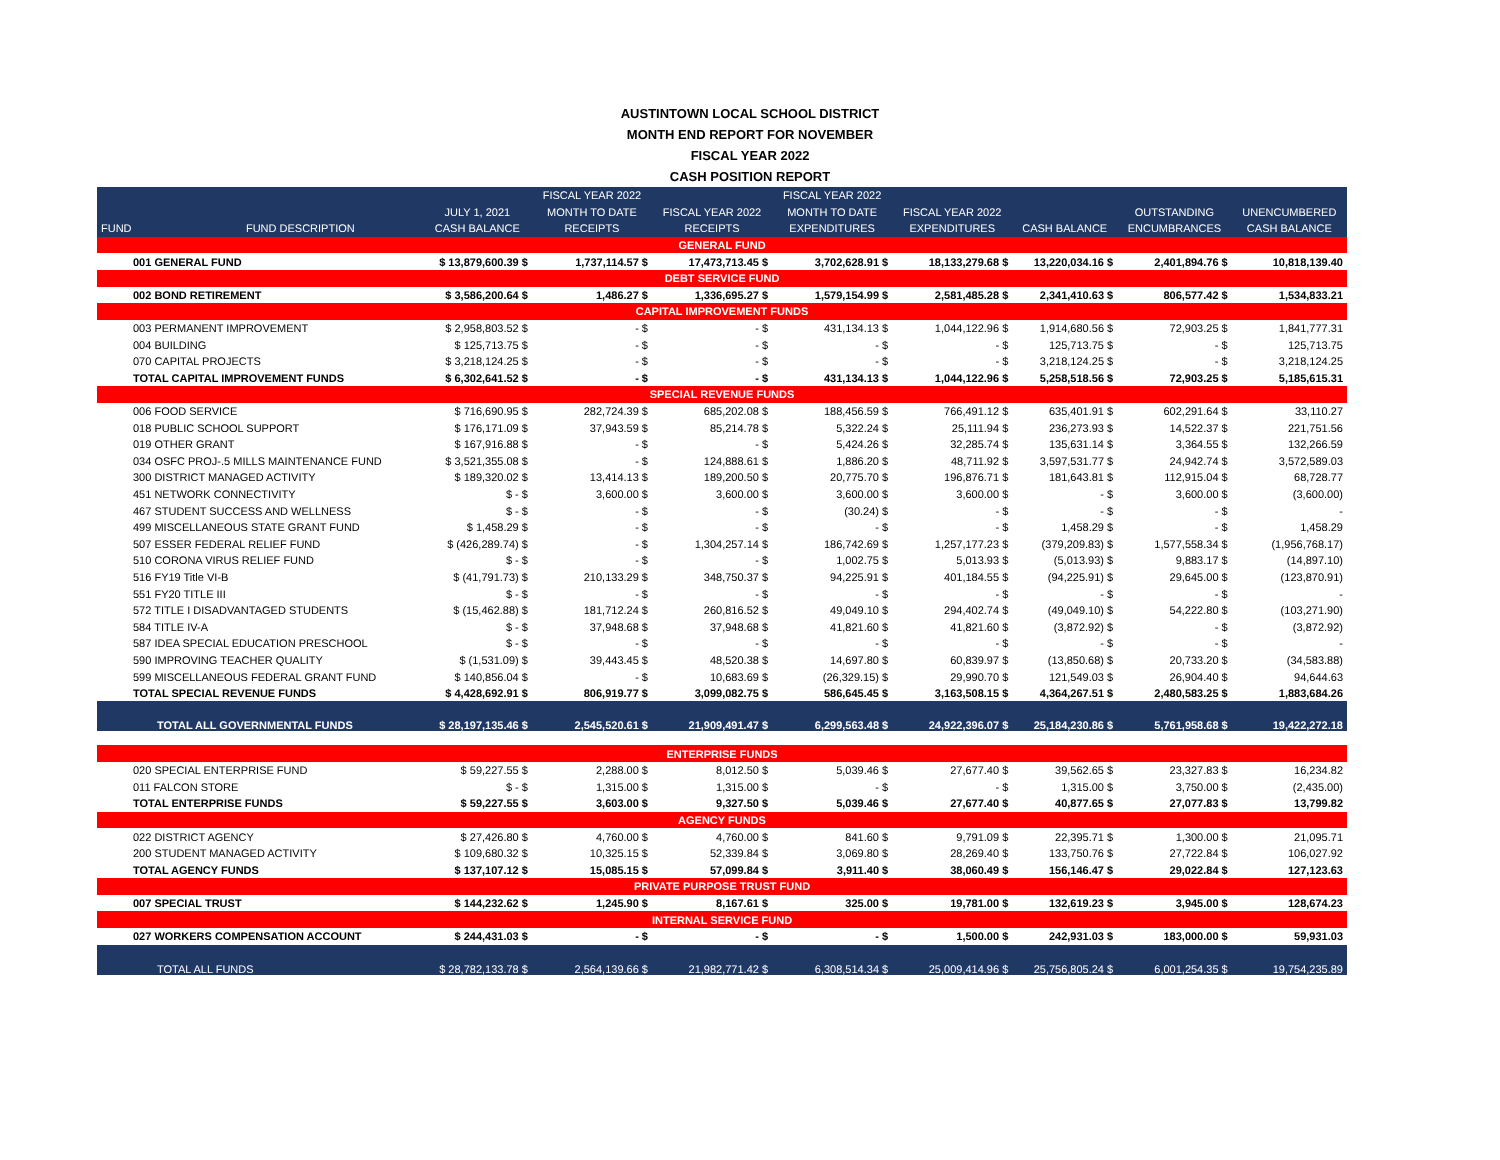AUSTINTOWN LOCAL SCHOOL DISTRICT
MONTH END REPORT FOR NOVEMBER
FISCAL YEAR 2022
CASH POSITION REPORT
| | | | FISCAL YEAR 2022 | | FISCAL YEAR 2022 | | | | |
| --- | --- | --- | --- | --- | --- | --- | --- | --- | --- |
| | | JULY 1, 2021 | MONTH TO DATE | FISCAL YEAR 2022 | MONTH TO DATE | FISCAL YEAR 2022 | | OUTSTANDING | UNENCUMBERED |
| FUND | FUND DESCRIPTION | CASH BALANCE | RECEIPTS | RECEIPTS | EXPENDITURES | EXPENDITURES | CASH BALANCE | ENCUMBRANCES | CASH BALANCE |
| GENERAL FUND | | | | | | | | | |
| 001 GENERAL FUND | | $ 13,879,600.39 $ | 1,737,114.57 $ | 17,473,713.45 $ | 3,702,628.91 $ | 18,133,279.68 $ | 13,220,034.16 $ | 2,401,894.76 $ | 10,818,139.40 |
| DEBT SERVICE FUND | | | | | | | | | |
| 002 BOND RETIREMENT | | $ 3,586,200.64 $ | 1,486.27 $ | 1,336,695.27 $ | 1,579,154.99 $ | 2,581,485.28 $ | 2,341,410.63 $ | 806,577.42 $ | 1,534,833.21 |
| CAPITAL IMPROVEMENT FUNDS | | | | | | | | | |
| 003 PERMANENT IMPROVEMENT | | $ 2,958,803.52 $ | - $ | - $ | 431,134.13 $ | 1,044,122.96 $ | 1,914,680.56 $ | 72,903.25 $ | 1,841,777.31 |
| 004 BUILDING | | $ 125,713.75 $ | - $ | - $ | - $ | - $ | 125,713.75 $ | - $ | 125,713.75 |
| 070 CAPITAL PROJECTS | | $ 3,218,124.25 $ | - $ | - $ | - $ | - $ | 3,218,124.25 $ | - $ | 3,218,124.25 |
| TOTAL CAPITAL IMPROVEMENT FUNDS | | $ 6,302,641.52 $ | - $ | - $ | 431,134.13 $ | 1,044,122.96 $ | 5,258,518.56 $ | 72,903.25 $ | 5,185,615.31 |
| SPECIAL REVENUE FUNDS | | | | | | | | | |
| 006 FOOD SERVICE | | $ 716,690.95 $ | 282,724.39 $ | 685,202.08 $ | 188,456.59 $ | 766,491.12 $ | 635,401.91 $ | 602,291.64 $ | 33,110.27 |
| 018 PUBLIC SCHOOL SUPPORT | | $ 176,171.09 $ | 37,943.59 $ | 85,214.78 $ | 5,322.24 $ | 25,111.94 $ | 236,273.93 $ | 14,522.37 $ | 221,751.56 |
| 019 OTHER GRANT | | $ 167,916.88 $ | - $ | - $ | 5,424.26 $ | 32,285.74 $ | 135,631.14 $ | 3,364.55 $ | 132,266.59 |
| 034 OSFC PROJ-.5 MILLS MAINTENANCE FUND | | $ 3,521,355.08 $ | - $ | 124,888.61 $ | 1,886.20 $ | 48,711.92 $ | 3,597,531.77 $ | 24,942.74 $ | 3,572,589.03 |
| 300 DISTRICT MANAGED ACTIVITY | | $ 189,320.02 $ | 13,414.13 $ | 189,200.50 $ | 20,775.70 $ | 196,876.71 $ | 181,643.81 $ | 112,915.04 $ | 68,728.77 |
| 451 NETWORK CONNECTIVITY | | $ - $ | 3,600.00 $ | 3,600.00 $ | 3,600.00 $ | 3,600.00 $ | - $ | 3,600.00 $ | (3,600.00) |
| 467 STUDENT SUCCESS AND WELLNESS | | $ - $ | - $ | - $ | (30.24) $ | - $ | - $ | - $ | - |
| 499 MISCELLANEOUS STATE GRANT FUND | | $ 1,458.29 $ | - $ | - $ | - $ | - $ | 1,458.29 $ | - $ | 1,458.29 |
| 507 ESSER FEDERAL RELIEF FUND | | $ (426,289.74) $ | - $ | 1,304,257.14 $ | 186,742.69 $ | 1,257,177.23 $ | (379,209.83) $ | 1,577,558.34 $ | (1,956,768.17) |
| 510 CORONA VIRUS RELIEF FUND | | $ - $ | - $ | - $ | 1,002.75 $ | 5,013.93 $ | (5,013.93) $ | 9,883.17 $ | (14,897.10) |
| 516 FY19 Title VI-B | | $ (41,791.73) $ | 210,133.29 $ | 348,750.37 $ | 94,225.91 $ | 401,184.55 $ | (94,225.91) $ | 29,645.00 $ | (123,870.91) |
| 551 FY20 TITLE III | | $ - $ | - $ | - $ | - $ | - $ | - $ | - $ | - |
| 572 TITLE I DISADVANTAGED STUDENTS | | $ (15,462.88) $ | 181,712.24 $ | 260,816.52 $ | 49,049.10 $ | 294,402.74 $ | (49,049.10) $ | 54,222.80 $ | (103,271.90) |
| 584 TITLE IV-A | | $ - $ | 37,948.68 $ | 37,948.68 $ | 41,821.60 $ | 41,821.60 $ | (3,872.92) $ | - $ | (3,872.92) |
| 587 IDEA SPECIAL EDUCATION PRESCHOOL | | $ - $ | - $ | - $ | - $ | - $ | - $ | - $ | - |
| 590 IMPROVING TEACHER QUALITY | | $ (1,531.09) $ | 39,443.45 $ | 48,520.38 $ | 14,697.80 $ | 60,839.97 $ | (13,850.68) $ | 20,733.20 $ | (34,583.88) |
| 599 MISCELLANEOUS FEDERAL GRANT FUND | | $ 140,856.04 $ | - $ | 10,683.69 $ | (26,329.15) $ | 29,990.70 $ | 121,549.03 $ | 26,904.40 $ | 94,644.63 |
| TOTAL SPECIAL REVENUE FUNDS | | $ 4,428,692.91 $ | 806,919.77 $ | 3,099,082.75 $ | 586,645.45 $ | 3,163,508.15 $ | 4,364,267.51 $ | 2,480,583.25 $ | 1,883,684.26 |
| TOTAL ALL GOVERNMENTAL FUNDS | | $ 28,197,135.46 $ | 2,545,520.61 $ | 21,909,491.47 $ | 6,299,563.48 $ | 24,922,396.07 $ | 25,184,230.86 $ | 5,761,958.68 $ | 19,422,272.18 |
| ENTERPRISE FUNDS | | | | | | | | | |
| 020 SPECIAL ENTERPRISE FUND | | $ 59,227.55 $ | 2,288.00 $ | 8,012.50 $ | 5,039.46 $ | 27,677.40 $ | 39,562.65 $ | 23,327.83 $ | 16,234.82 |
| 011 FALCON STORE | | $ - $ | 1,315.00 $ | 1,315.00 $ | - $ | - $ | 1,315.00 $ | 3,750.00 $ | (2,435.00) |
| TOTAL ENTERPRISE FUNDS | | $ 59,227.55 $ | 3,603.00 $ | 9,327.50 $ | 5,039.46 $ | 27,677.40 $ | 40,877.65 $ | 27,077.83 $ | 13,799.82 |
| AGENCY FUNDS | | | | | | | | | |
| 022 DISTRICT AGENCY | | $ 27,426.80 $ | 4,760.00 $ | 4,760.00 $ | 841.60 $ | 9,791.09 $ | 22,395.71 $ | 1,300.00 $ | 21,095.71 |
| 200 STUDENT MANAGED ACTIVITY | | $ 109,680.32 $ | 10,325.15 $ | 52,339.84 $ | 3,069.80 $ | 28,269.40 $ | 133,750.76 $ | 27,722.84 $ | 106,027.92 |
| TOTAL AGENCY FUNDS | | $ 137,107.12 $ | 15,085.15 $ | 57,099.84 $ | 3,911.40 $ | 38,060.49 $ | 156,146.47 $ | 29,022.84 $ | 127,123.63 |
| PRIVATE PURPOSE TRUST FUND | | | | | | | | | |
| 007 SPECIAL TRUST | | $ 144,232.62 $ | 1,245.90 $ | 8,167.61 $ | 325.00 $ | 19,781.00 $ | 132,619.23 $ | 3,945.00 $ | 128,674.23 |
| INTERNAL SERVICE FUND | | | | | | | | | |
| 027 WORKERS COMPENSATION ACCOUNT | | $ 244,431.03 $ | - $ | - $ | - $ | 1,500.00 $ | 242,931.03 $ | 183,000.00 $ | 59,931.03 |
| TOTAL ALL FUNDS | | $ 28,782,133.78 $ | 2,564,139.66 $ | 21,982,771.42 $ | 6,308,514.34 $ | 25,009,414.96 $ | 25,756,805.24 $ | 6,001,254.35 $ | 19,754,235.89 |